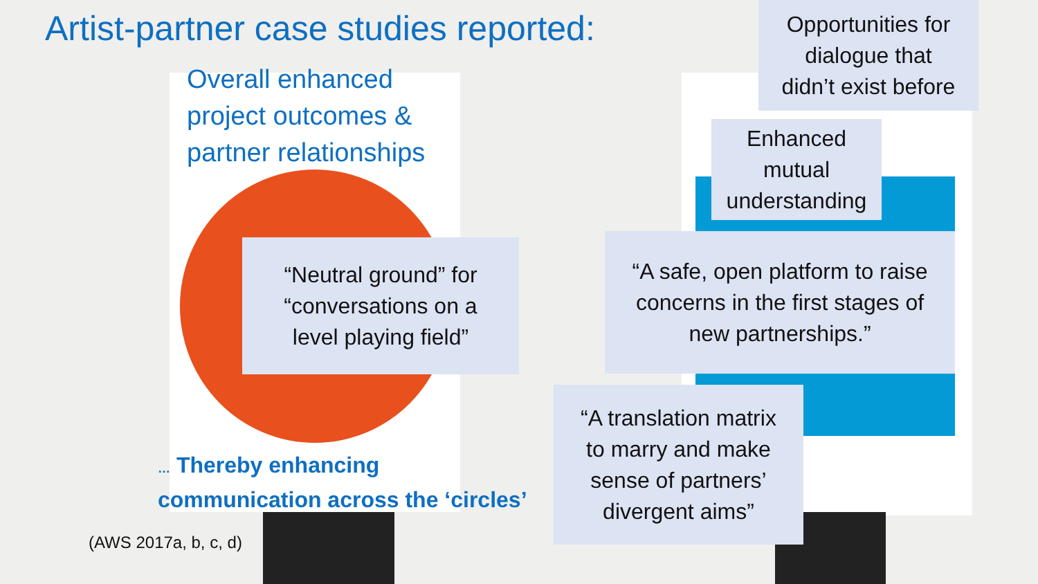Artist-partner case studies reported:
Overall enhanced
project outcomes &
partner relationships
Opportunities for
dialogue that
didn’t exist before
Enhanced
mutual
understanding
“Neutral ground” for
“conversations on a
level playing field”
“A safe, open platform to raise
concerns in the first stages of
new partnerships.”
“A translation matrix
to marry and make
sense of partners’
divergent aims”
… Thereby enhancing
communication across the ‘circles’
(AWS 2017a, b, c, d)